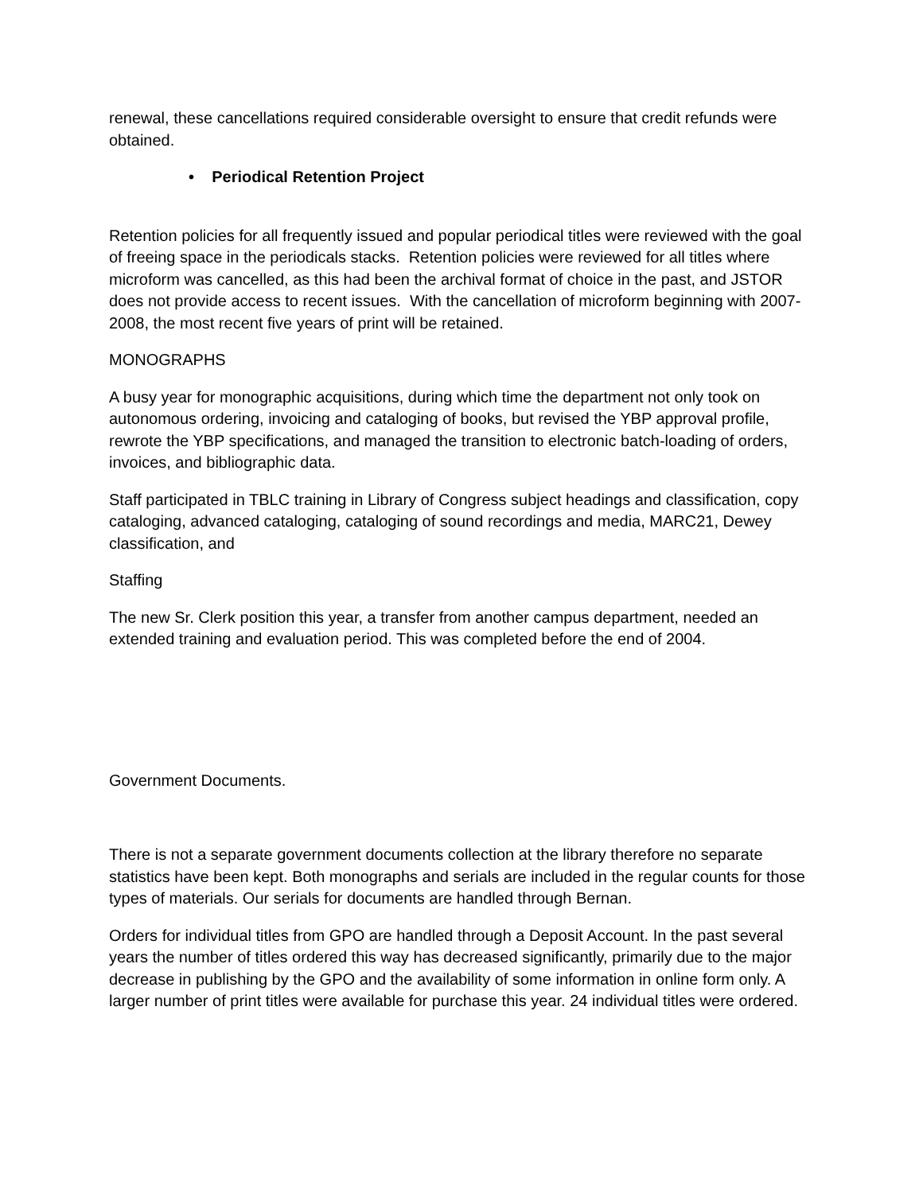renewal, these cancellations required considerable oversight to ensure that credit refunds were obtained.
• Periodical Retention Project
Retention policies for all frequently issued and popular periodical titles were reviewed with the goal of freeing space in the periodicals stacks. Retention policies were reviewed for all titles where microform was cancelled, as this had been the archival format of choice in the past, and JSTOR does not provide access to recent issues. With the cancellation of microform beginning with 2007-2008, the most recent five years of print will be retained.
MONOGRAPHS
A busy year for monographic acquisitions, during which time the department not only took on autonomous ordering, invoicing and cataloging of books, but revised the YBP approval profile, rewrote the YBP specifications, and managed the transition to electronic batch-loading of orders, invoices, and bibliographic data.
Staff participated in TBLC training in Library of Congress subject headings and classification, copy cataloging, advanced cataloging, cataloging of sound recordings and media, MARC21, Dewey classification, and
Staffing
The new Sr. Clerk position this year, a transfer from another campus department, needed an extended training and evaluation period. This was completed before the end of 2004.
Government Documents.
There is not a separate government documents collection at the library therefore no separate statistics have been kept. Both monographs and serials are included in the regular counts for those types of materials. Our serials for documents are handled through Bernan.
Orders for individual titles from GPO are handled through a Deposit Account. In the past several years the number of titles ordered this way has decreased significantly, primarily due to the major decrease in publishing by the GPO and the availability of some information in online form only. A larger number of print titles were available for purchase this year. 24 individual titles were ordered.